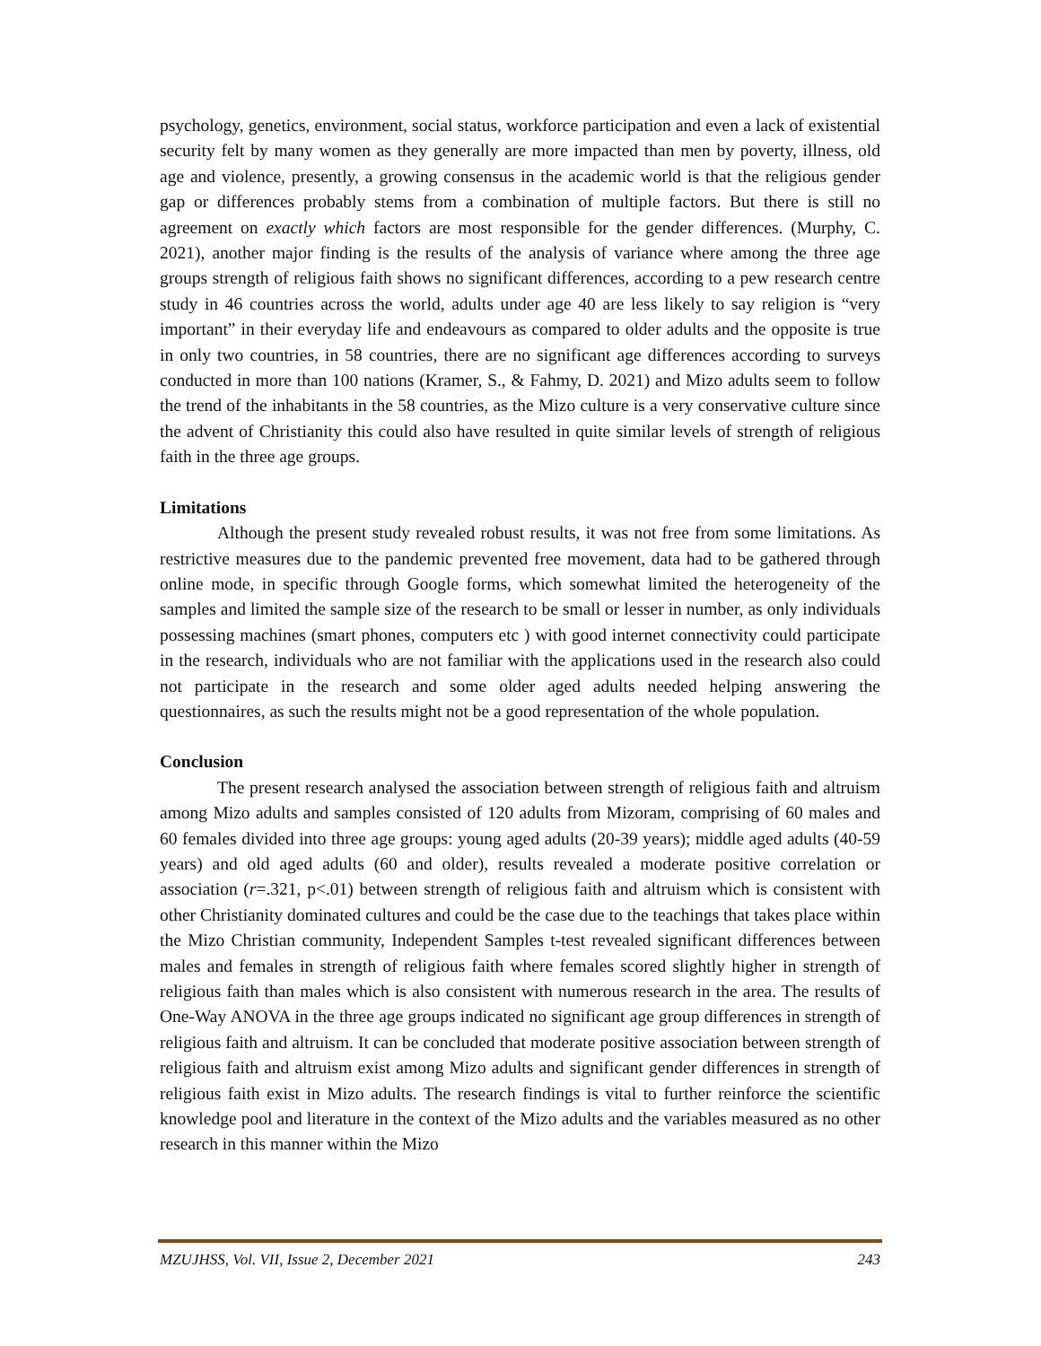psychology, genetics, environment, social status, workforce participation and even a lack of existential security felt by many women as they generally are more impacted than men by poverty, illness, old age and violence, presently, a growing consensus in the academic world is that the religious gender gap or differences probably stems from a combination of multiple factors. But there is still no agreement on exactly which factors are most responsible for the gender differences. (Murphy, C. 2021), another major finding is the results of the analysis of variance where among the three age groups strength of religious faith shows no significant differences, according to a pew research centre study in 46 countries across the world, adults under age 40 are less likely to say religion is “very important” in their everyday life and endeavours as compared to older adults and the opposite is true in only two countries, in 58 countries, there are no significant age differences according to surveys conducted in more than 100 nations (Kramer, S., & Fahmy, D. 2021) and Mizo adults seem to follow the trend of the inhabitants in the 58 countries, as the Mizo culture is a very conservative culture since the advent of Christianity this could also have resulted in quite similar levels of strength of religious faith in the three age groups.
Limitations
Although the present study revealed robust results, it was not free from some limitations. As restrictive measures due to the pandemic prevented free movement, data had to be gathered through online mode, in specific through Google forms, which somewhat limited the heterogeneity of the samples and limited the sample size of the research to be small or lesser in number, as only individuals possessing machines (smart phones, computers etc ) with good internet connectivity could participate in the research, individuals who are not familiar with the applications used in the research also could not participate in the research and some older aged adults needed helping answering the questionnaires, as such the results might not be a good representation of the whole population.
Conclusion
The present research analysed the association between strength of religious faith and altruism among Mizo adults and samples consisted of 120 adults from Mizoram, comprising of 60 males and 60 females divided into three age groups: young aged adults (20-39 years); middle aged adults (40-59 years) and old aged adults (60 and older), results revealed a moderate positive correlation or association (r=.321, p<.01) between strength of religious faith and altruism which is consistent with other Christianity dominated cultures and could be the case due to the teachings that takes place within the Mizo Christian community, Independent Samples t-test revealed significant differences between males and females in strength of religious faith where females scored slightly higher in strength of religious faith than males which is also consistent with numerous research in the area. The results of One-Way ANOVA in the three age groups indicated no significant age group differences in strength of religious faith and altruism. It can be concluded that moderate positive association between strength of religious faith and altruism exist among Mizo adults and significant gender differences in strength of religious faith exist in Mizo adults. The research findings is vital to further reinforce the scientific knowledge pool and literature in the context of the Mizo adults and the variables measured as no other research in this manner within the Mizo
MZUJHSS, Vol. VII, Issue 2, December 2021 243